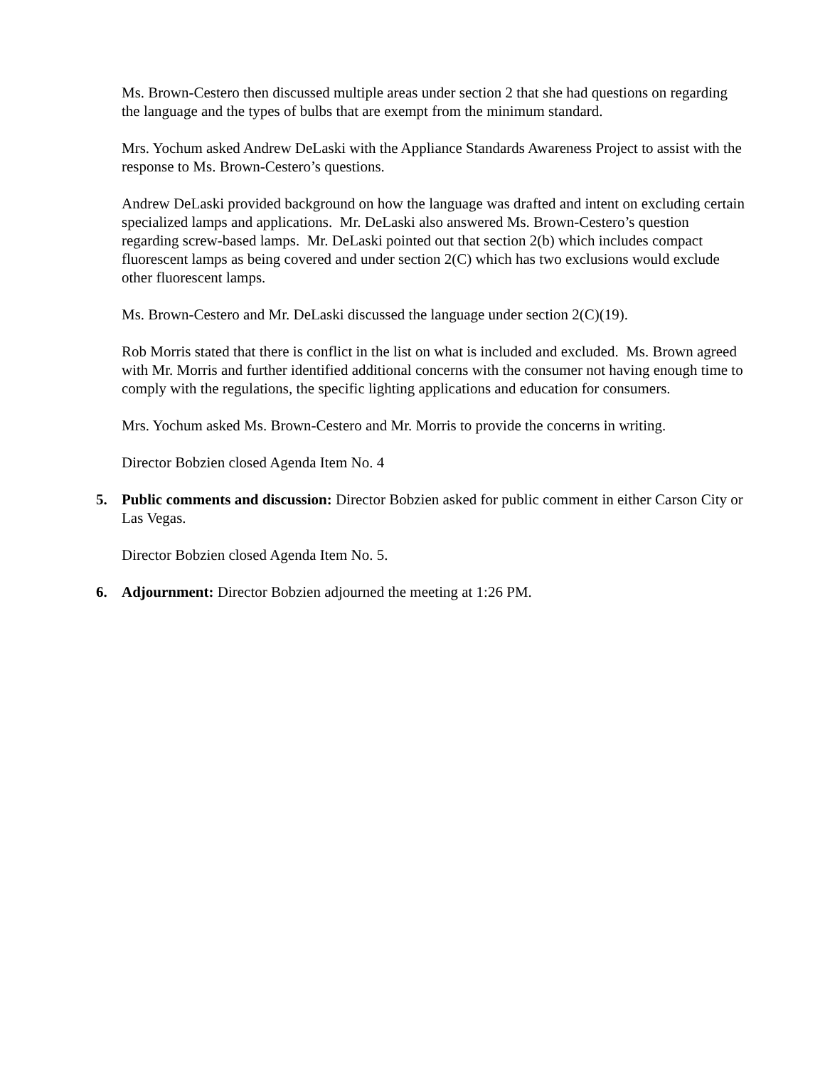Ms. Brown-Cestero then discussed multiple areas under section 2 that she had questions on regarding the language and the types of bulbs that are exempt from the minimum standard.
Mrs. Yochum asked Andrew DeLaski with the Appliance Standards Awareness Project to assist with the response to Ms. Brown-Cestero’s questions.
Andrew DeLaski provided background on how the language was drafted and intent on excluding certain specialized lamps and applications. Mr. DeLaski also answered Ms. Brown-Cestero’s question regarding screw-based lamps. Mr. DeLaski pointed out that section 2(b) which includes compact fluorescent lamps as being covered and under section 2(C) which has two exclusions would exclude other fluorescent lamps.
Ms. Brown-Cestero and Mr. DeLaski discussed the language under section 2(C)(19).
Rob Morris stated that there is conflict in the list on what is included and excluded. Ms. Brown agreed with Mr. Morris and further identified additional concerns with the consumer not having enough time to comply with the regulations, the specific lighting applications and education for consumers.
Mrs. Yochum asked Ms. Brown-Cestero and Mr. Morris to provide the concerns in writing.
Director Bobzien closed Agenda Item No. 4
5. Public comments and discussion: Director Bobzien asked for public comment in either Carson City or Las Vegas.
Director Bobzien closed Agenda Item No. 5.
6. Adjournment: Director Bobzien adjourned the meeting at 1:26 PM.